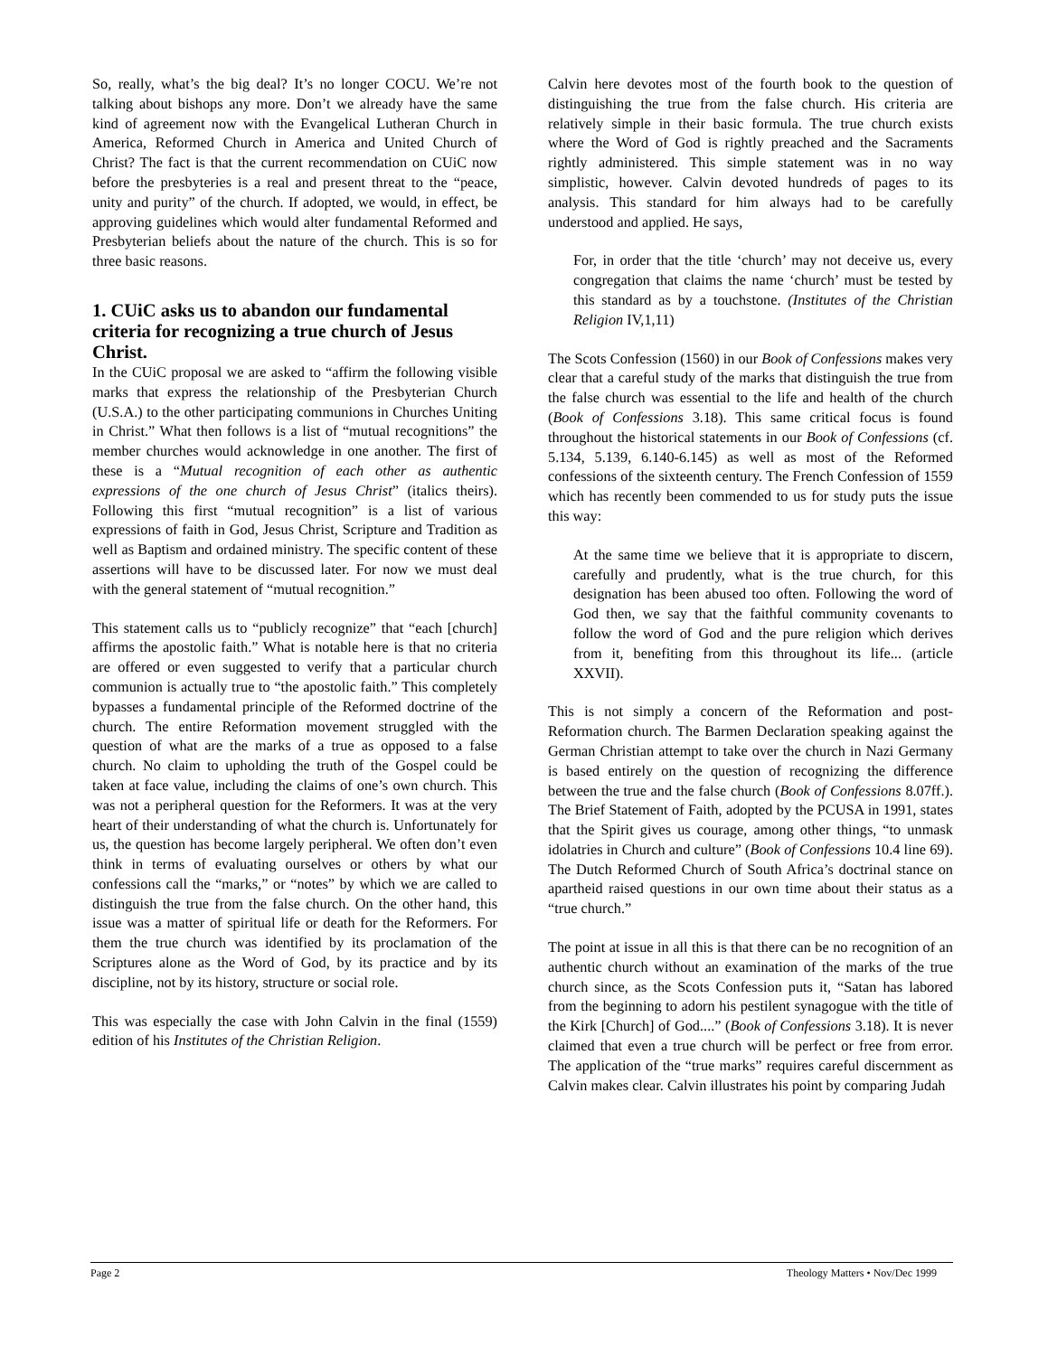So, really, what’s the big deal? It’s no longer COCU. We’re not talking about bishops any more. Don’t we already have the same kind of agreement now with the Evangelical Lutheran Church in America, Reformed Church in America and United Church of Christ? The fact is that the current recommendation on CUiC now before the presbyteries is a real and present threat to the “peace, unity and purity” of the church. If adopted, we would, in effect, be approving guidelines which would alter fundamental Reformed and Presbyterian beliefs about the nature of the church. This is so for three basic reasons.
1. CUiC asks us to abandon our fundamental criteria for recognizing a true church of Jesus Christ.
In the CUiC proposal we are asked to “affirm the following visible marks that express the relationship of the Presbyterian Church (U.S.A.) to the other participating communions in Churches Uniting in Christ.” What then follows is a list of “mutual recognitions” the member churches would acknowledge in one another. The first of these is a “Mutual recognition of each other as authentic expressions of the one church of Jesus Christ” (italics theirs). Following this first “mutual recognition” is a list of various expressions of faith in God, Jesus Christ, Scripture and Tradition as well as Baptism and ordained ministry. The specific content of these assertions will have to be discussed later. For now we must deal with the general statement of “mutual recognition.”
This statement calls us to “publicly recognize” that “each [church] affirms the apostolic faith.” What is notable here is that no criteria are offered or even suggested to verify that a particular church communion is actually true to “the apostolic faith.” This completely bypasses a fundamental principle of the Reformed doctrine of the church. The entire Reformation movement struggled with the question of what are the marks of a true as opposed to a false church. No claim to upholding the truth of the Gospel could be taken at face value, including the claims of one’s own church. This was not a peripheral question for the Reformers. It was at the very heart of their understanding of what the church is. Unfortunately for us, the question has become largely peripheral. We often don’t even think in terms of evaluating ourselves or others by what our confessions call the “marks,” or “notes” by which we are called to distinguish the true from the false church. On the other hand, this issue was a matter of spiritual life or death for the Reformers. For them the true church was identified by its proclamation of the Scriptures alone as the Word of God, by its practice and by its discipline, not by its history, structure or social role.
This was especially the case with John Calvin in the final (1559) edition of his Institutes of the Christian Religion.
Calvin here devotes most of the fourth book to the question of distinguishing the true from the false church. His criteria are relatively simple in their basic formula. The true church exists where the Word of God is rightly preached and the Sacraments rightly administered. This simple statement was in no way simplistic, however. Calvin devoted hundreds of pages to its analysis. This standard for him always had to be carefully understood and applied. He says,
For, in order that the title ‘church’ may not deceive us, every congregation that claims the name ‘church’ must be tested by this standard as by a touchstone. (Institutes of the Christian Religion IV,1,11)
The Scots Confession (1560) in our Book of Confessions makes very clear that a careful study of the marks that distinguish the true from the false church was essential to the life and health of the church (Book of Confessions 3.18). This same critical focus is found throughout the historical statements in our Book of Confessions (cf. 5.134, 5.139, 6.140-6.145) as well as most of the Reformed confessions of the sixteenth century. The French Confession of 1559 which has recently been commended to us for study puts the issue this way:
At the same time we believe that it is appropriate to discern, carefully and prudently, what is the true church, for this designation has been abused too often. Following the word of God then, we say that the faithful community covenants to follow the word of God and the pure religion which derives from it, benefiting from this throughout its life... (article XXVII).
This is not simply a concern of the Reformation and post-Reformation church. The Barmen Declaration speaking against the German Christian attempt to take over the church in Nazi Germany is based entirely on the question of recognizing the difference between the true and the false church (Book of Confessions 8.07ff.). The Brief Statement of Faith, adopted by the PCUSA in 1991, states that the Spirit gives us courage, among other things, “to unmask idolatries in Church and culture” (Book of Confessions 10.4 line 69). The Dutch Reformed Church of South Africa’s doctrinal stance on apartheid raised questions in our own time about their status as a “true church.”
The point at issue in all this is that there can be no recognition of an authentic church without an examination of the marks of the true church since, as the Scots Confession puts it, “Satan has labored from the beginning to adorn his pestilent synagogue with the title of the Kirk [Church] of God....” (Book of Confessions 3.18). It is never claimed that even a true church will be perfect or free from error. The application of the “true marks” requires careful discernment as Calvin makes clear. Calvin illustrates his point by comparing Judah
Page 2 Theology Matters • Nov/Dec 1999